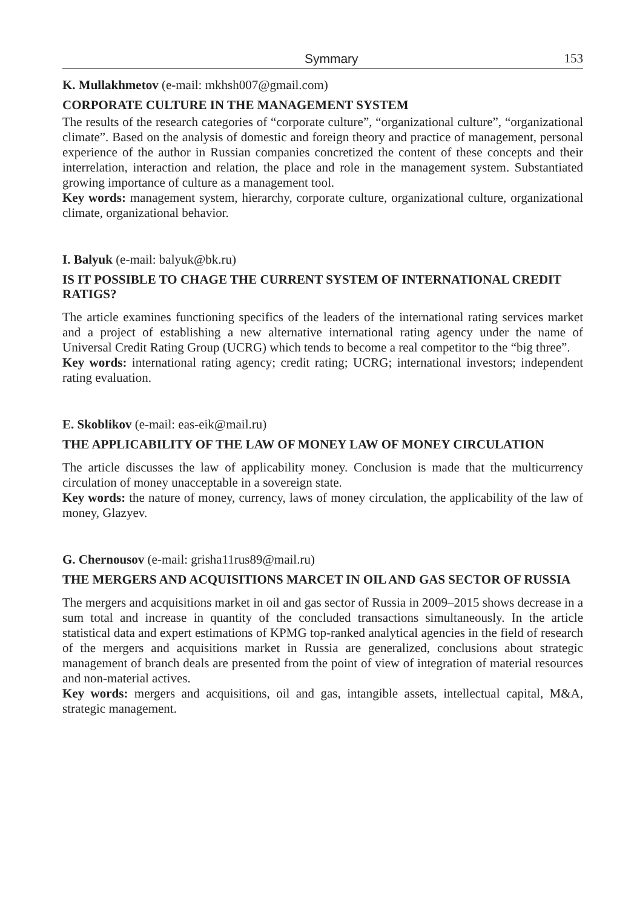Symmary 153
K. Mullakhmetov (e-mail: mkhsh007@gmail.com)
CORPORATE CULTURE IN THE MANAGEMENT SYSTEM
The results of the research categories of “corporate culture”, “organizational culture”, “organizational climate”. Based on the analysis of domestic and foreign theory and practice of management, personal experience of the author in Russian companies concretized the content of these concepts and their interrelation, interaction and relation, the place and role in the management system. Substantiated growing importance of culture as a management tool.
Key words: management system, hierarchy, corporate culture, organizational culture, organizational climate, organizational behavior.
I. Balyuk (e-mail: balyuk@bk.ru)
IS IT POSSIBLE TO CHAGE THE CURRENT SYSTEM OF INTERNATIONAL CREDIT RATIGS?
The article examines functioning specifics of the leaders of the international rating services market and a project of establishing a new alternative international rating agency under the name of Universal Credit Rating Group (UCRG) which tends to become a real competitor to the “big three”.
Key words: international rating agency; credit rating; UCRG; international investors; independent rating evaluation.
E. Skoblikov (e-mail: eas-eik@mail.ru)
THE APPLICABILITY OF THE LAW OF MONEY LAW OF MONEY CIRCULATION
The article discusses the law of applicability money. Conclusion is made that the multicurrency circulation of money unacceptable in a sovereign state.
Key words: the nature of money, currency, laws of money circulation, the applicability of the law of money, Glazyev.
G. Chernousov (e-mail: grisha11rus89@mail.ru)
THE MERGERS AND ACQUISITIONS MARCET IN OIL AND GAS SECTOR OF RUSSIA
The mergers and acquisitions market in oil and gas sector of Russia in 2009–2015 shows decrease in a sum total and increase in quantity of the concluded transactions simultaneously. In the article statistical data and expert estimations of KPMG top-ranked analytical agencies in the field of research of the mergers and acquisitions market in Russia are generalized, conclusions about strategic management of branch deals are presented from the point of view of integration of material resources and non-material actives.
Key words: mergers and acquisitions, oil and gas, intangible assets, intellectual capital, M&A, strategic management.